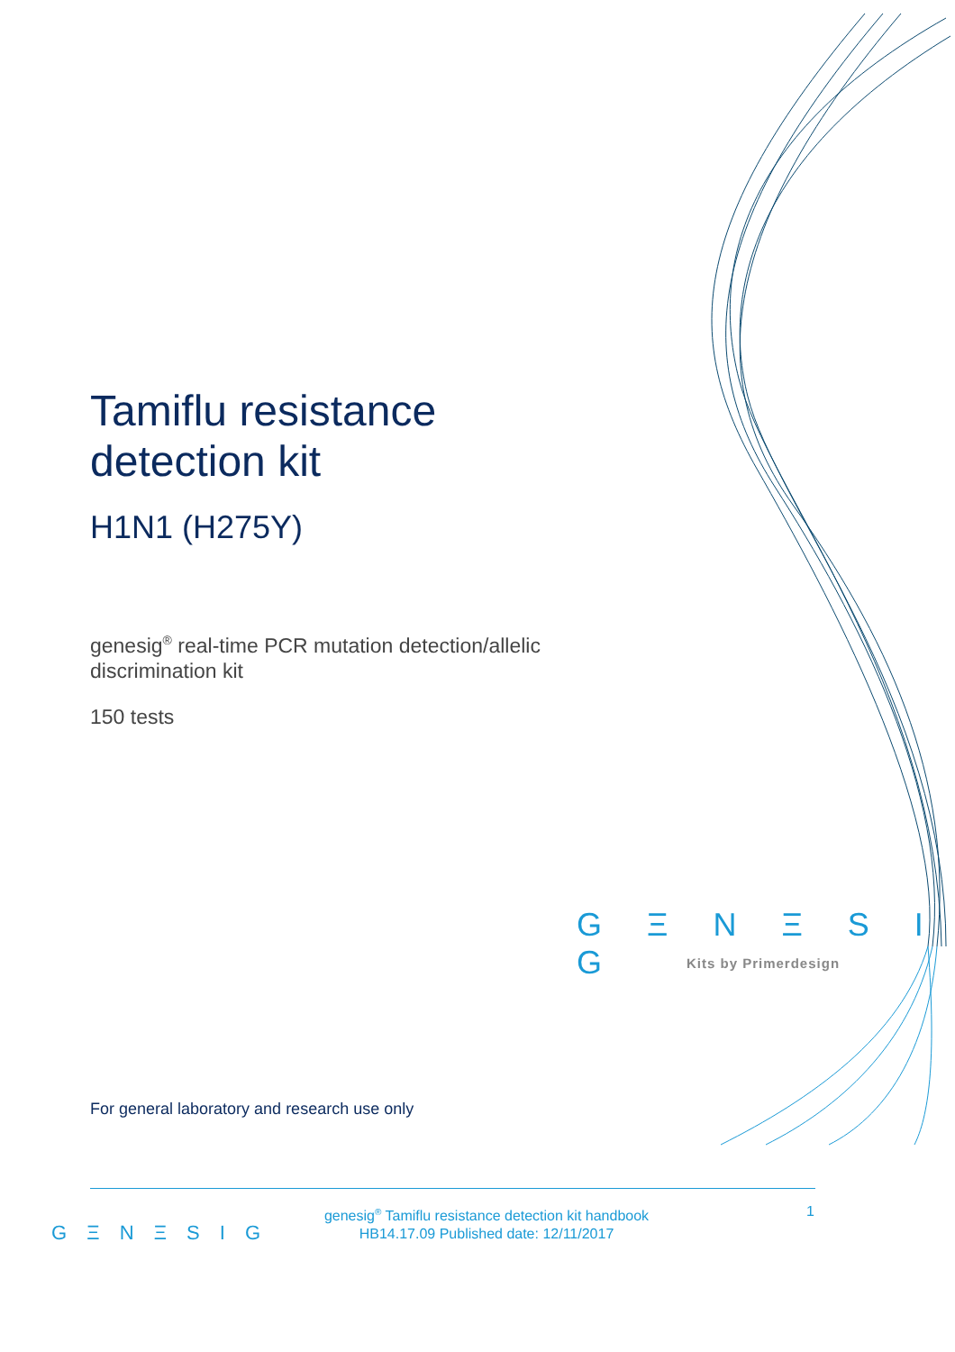Tamiflu resistance detection kit
H1N1 (H275Y)
genesig<sup>®</sup> real-time PCR mutation detection/allelic discrimination kit
150 tests
G Ξ N Ξ S I G
Kits by Primerdesign
For general laboratory and research use only
G Ξ N Ξ S I G
genesig<sup>®</sup> Tamiflu resistance detection kit handbook
HB14.17.09 Published date: 12/11/2017
1